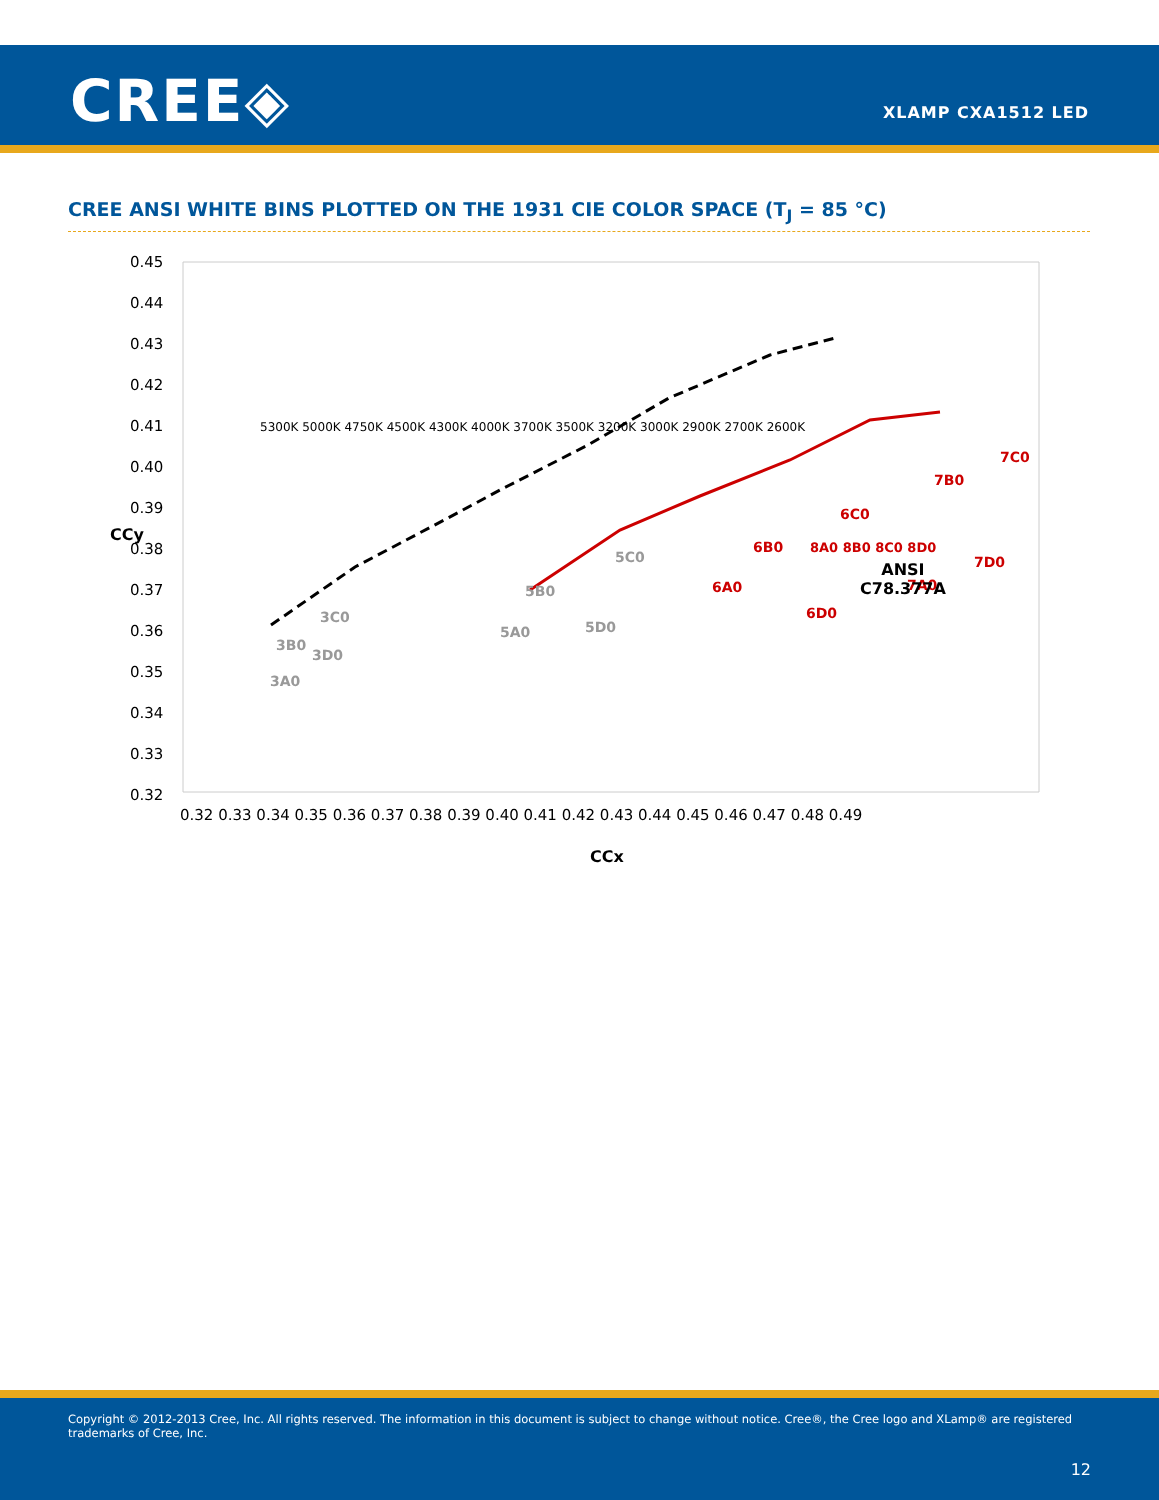CREE◈ XLAMP CXA1512 LED
CREE ANSI WHITE BINS PLOTTED ON THE 1931 CIE COLOR SPACE (T<sub>J</sub> = 85 °C)
0.45
0.44
0.43
0.42
0.41
0.40
0.39
0.38
0.37
0.36
0.35
0.34
0.33
0.32
0.32 0.33 0.34 0.35 0.36 0.37 0.38 0.39 0.40 0.41 0.42 0.43 0.44 0.45 0.46 0.47 0.48 0.49
CCx
CCy
3B0
3C0
3A0
3D0
5B0
5C0
5A0
5D0
6A0
6B0
6D0
6C0
7A0
7B0
7D0
7C0
ANSI
C78.377A
8A0 8B0 8C0 8D0
5300K 5000K 4750K 4500K 4300K 4000K 3700K 3500K 3200K 3000K 2900K 2700K 2600K
Copyright © 2012-2013 Cree, Inc. All rights reserved. The information in this document is subject to change without notice. Cree®, the Cree logo and XLamp® are registered trademarks of Cree, Inc.
12